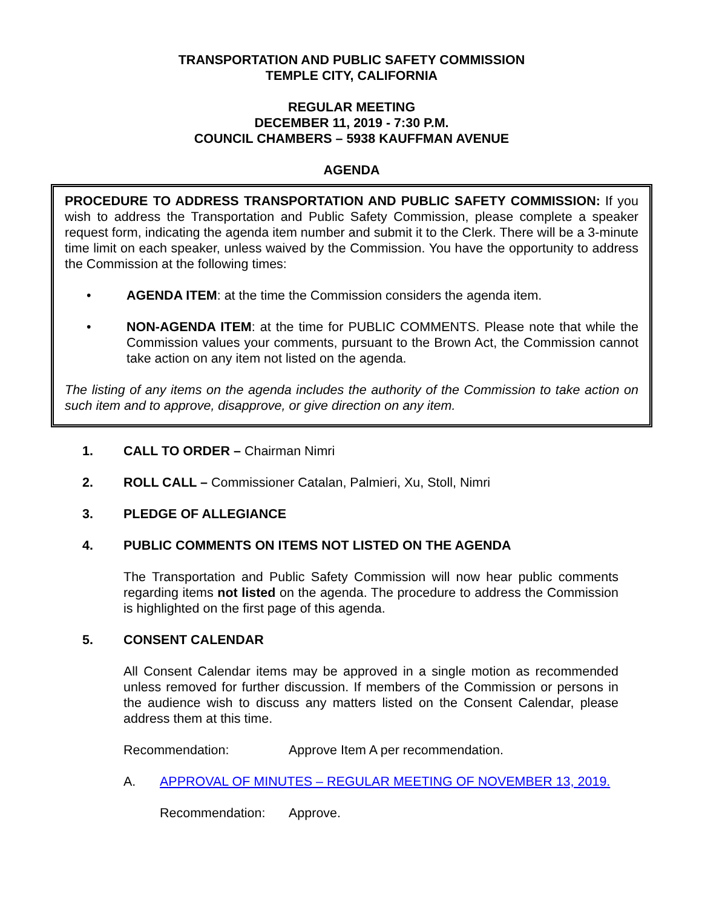TRANSPORTATION AND PUBLIC SAFETY COMMISSION
TEMPLE CITY, CALIFORNIA
REGULAR MEETING
DECEMBER 11, 2019 - 7:30 P.M.
COUNCIL CHAMBERS – 5938 KAUFFMAN AVENUE
AGENDA
PROCEDURE TO ADDRESS TRANSPORTATION AND PUBLIC SAFETY COMMISSION: If you wish to address the Transportation and Public Safety Commission, please complete a speaker request form, indicating the agenda item number and submit it to the Clerk. There will be a 3-minute time limit on each speaker, unless waived by the Commission. You have the opportunity to address the Commission at the following times:
• AGENDA ITEM: at the time the Commission considers the agenda item.
• NON-AGENDA ITEM: at the time for PUBLIC COMMENTS. Please note that while the Commission values your comments, pursuant to the Brown Act, the Commission cannot take action on any item not listed on the agenda.
The listing of any items on the agenda includes the authority of the Commission to take action on such item and to approve, disapprove, or give direction on any item.
1. CALL TO ORDER – Chairman Nimri
2. ROLL CALL – Commissioner Catalan, Palmieri, Xu, Stoll, Nimri
3. PLEDGE OF ALLEGIANCE
4. PUBLIC COMMENTS ON ITEMS NOT LISTED ON THE AGENDA
The Transportation and Public Safety Commission will now hear public comments regarding items not listed on the agenda. The procedure to address the Commission is highlighted on the first page of this agenda.
5. CONSENT CALENDAR
All Consent Calendar items may be approved in a single motion as recommended unless removed for further discussion. If members of the Commission or persons in the audience wish to discuss any matters listed on the Consent Calendar, please address them at this time.
Recommendation: Approve Item A per recommendation.
A. APPROVAL OF MINUTES – REGULAR MEETING OF NOVEMBER 13, 2019.
Recommendation: Approve.